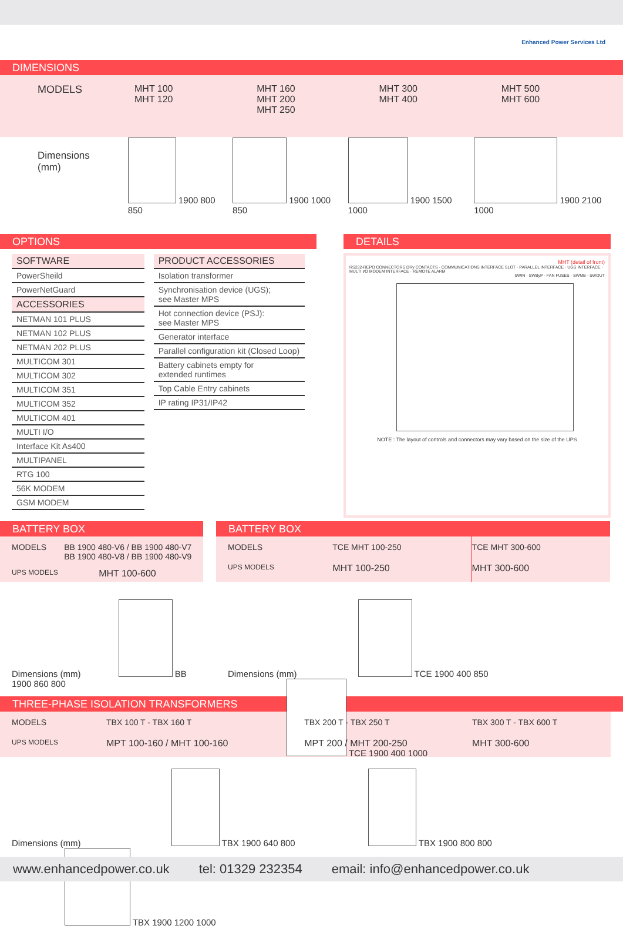Enhanced Power Services Ltd
DIMENSIONS
| MODELS | MHT 100 MHT 120 | MHT 160 MHT 200 MHT 250 | MHT 300 MHT 400 | MHT 500 MHT 600 |
| Dimensions (mm) | 1900 800 850 | 1900 1000 850 | 1900 1500 1000 | 1900 2100 1000 |
OPTIONS
| SOFTWARE |
| --- |
| PowerSheild |
| PowerNetGuard |
| ACCESSORIES |
| NETMAN 101 PLUS |
| NETMAN 102 PLUS |
| NETMAN 202 PLUS |
| MULTICOM 301 |
| MULTICOM 302 |
| MULTICOM 351 |
| MULTICOM 352 |
| MULTICOM 401 |
| MULTI I/O |
| Interface Kit As400 |
| MULTIPANEL |
| RTG 100 |
| 56K MODEM |
| GSM MODEM |
| PRODUCT ACCESSORIES |
| --- |
| Isolation transformer |
| Synchronisation device (UGS); see Master MPS |
| Hot connection device (PSJ): see Master MPS |
| Generator interface |
| Parallel configuration kit (Closed Loop) |
| Battery cabinets empty for extended runtimes |
| Top Cable Entry cabinets |
| IP rating IP31/IP42 |
DETAILS
MHT (detail of front)
RS232-REPO CONNECTORS DRy CONTACTS · COMMUNICATIONS INTERFACE SLOT · PARALLEL INTERFACE · UGS INTERFACE · MULTI I/O MODEM INTERFACE · REMOTE ALARM
SWIN · SWByP · FAN FUSES · SWMB · SWOUT
NOTE : The layout of controls and connectors may vary based on the size of the UPS
BATTERY BOX
| MODELS | BB 1900 480-V6 / BB 1900 480-V7 BB 1900 480-V8 / BB 1900 480-V9 |
| UPS MODELS | MHT 100-600 |
Dimensions (mm)
BB 1900 860 800
BATTERY BOX
| MODELS | TCE MHT 100-250 | TCE MHT 300-600 |
| UPS MODELS | MHT 100-250 | MHT 300-600 |
Dimensions (mm)
TCE 1900 400 850
TCE 1900 400 1000
THREE-PHASE ISOLATION TRANSFORMERS
| MODELS | TBX 100 T - TBX 160 T | TBX 200 T - TBX 250 T | TBX 300 T - TBX 600 T |
| UPS MODELS | MPT 100-160 / MHT 100-160 | MPT 200 / MHT 200-250 | MHT 300-600 |
Dimensions (mm)
TBX 1900 640 800
TBX 1900 800 800
TBX 1900 1200 1000
www.enhancedpower.co.uk tel: 01329 232354 email: info@enhancedpower.co.uk